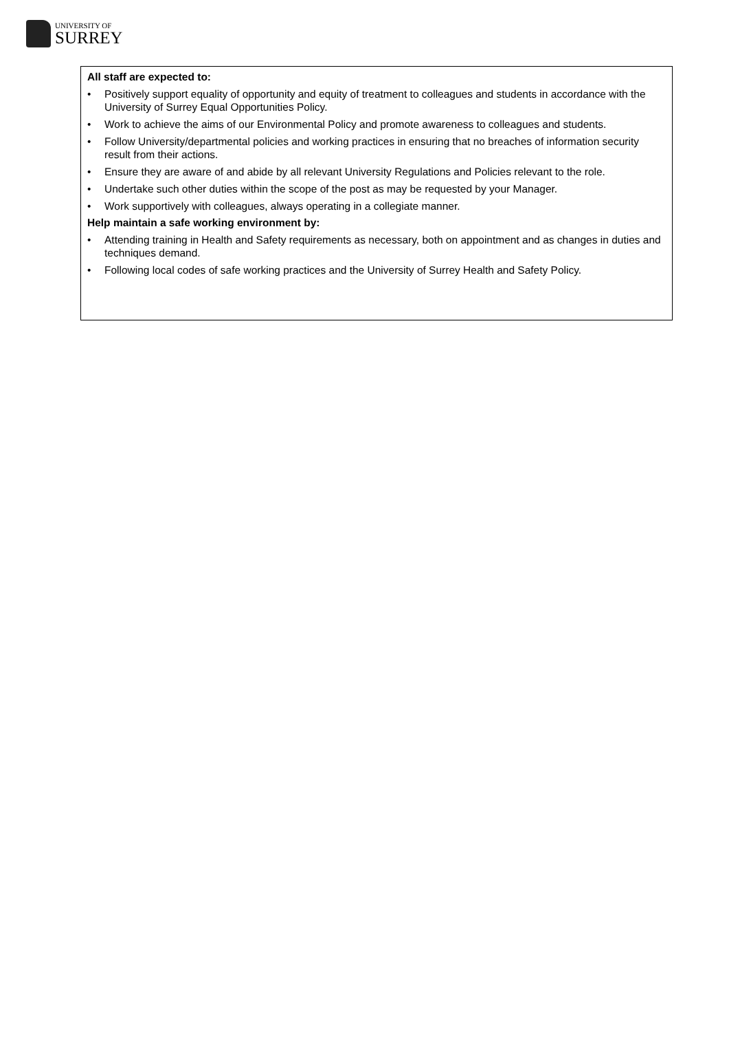UNIVERSITY OF
SURREY
All staff are expected to:
• Positively support equality of opportunity and equity of treatment to colleagues and students in accordance with the University of Surrey Equal Opportunities Policy.
• Work to achieve the aims of our Environmental Policy and promote awareness to colleagues and students.
• Follow University/departmental policies and working practices in ensuring that no breaches of information security result from their actions.
• Ensure they are aware of and abide by all relevant University Regulations and Policies relevant to the role.
• Undertake such other duties within the scope of the post as may be requested by your Manager.
• Work supportively with colleagues, always operating in a collegiate manner.
Help maintain a safe working environment by:
• Attending training in Health and Safety requirements as necessary, both on appointment and as changes in duties and techniques demand.
• Following local codes of safe working practices and the University of Surrey Health and Safety Policy.